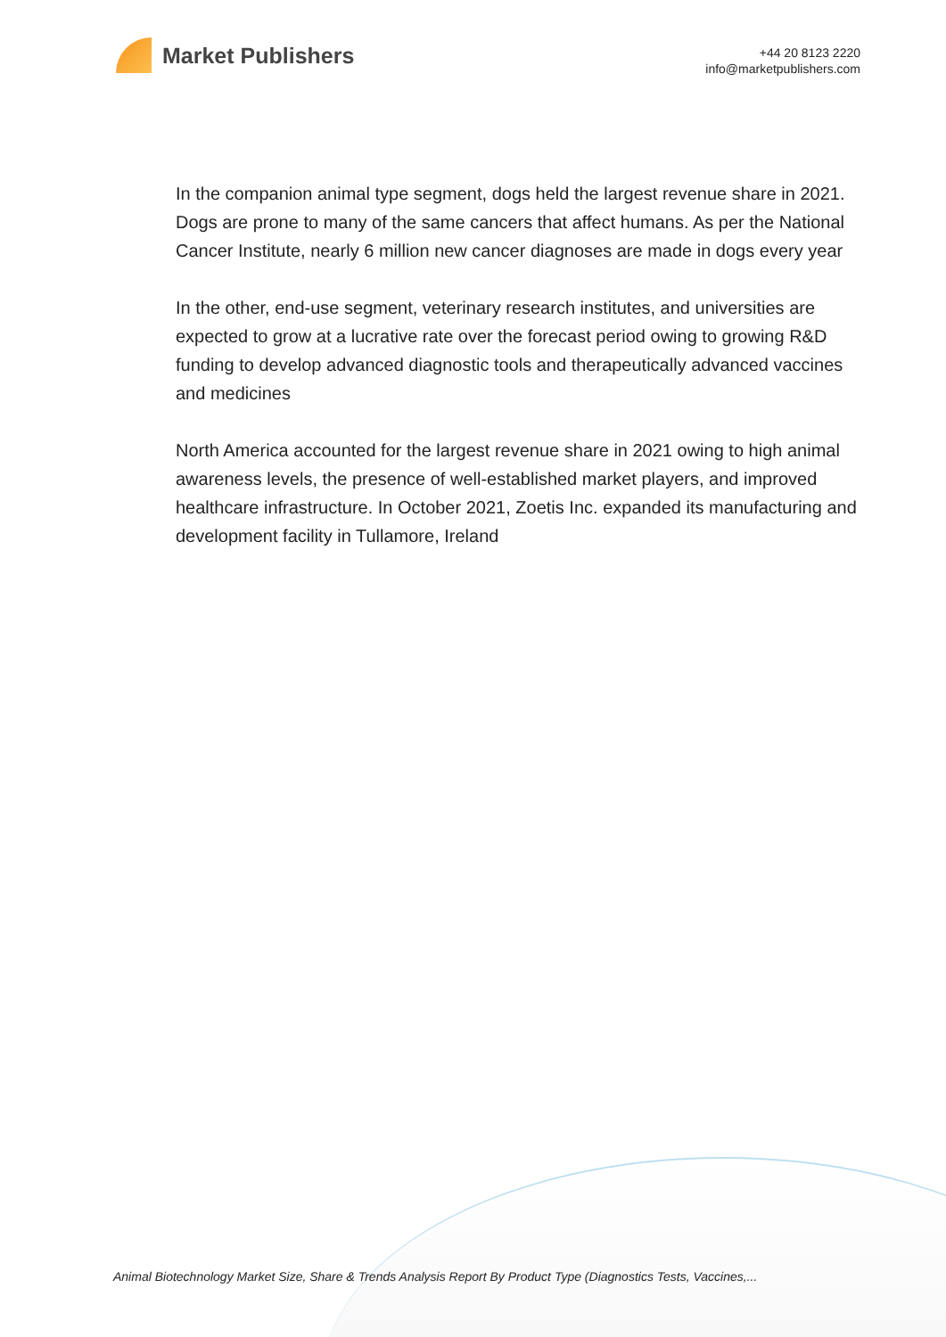Market Publishers
+44 20 8123 2220
info@marketpublishers.com
In the companion animal type segment, dogs held the largest revenue share in 2021. Dogs are prone to many of the same cancers that affect humans. As per the National Cancer Institute, nearly 6 million new cancer diagnoses are made in dogs every year
In the other, end-use segment, veterinary research institutes, and universities are expected to grow at a lucrative rate over the forecast period owing to growing R&D funding to develop advanced diagnostic tools and therapeutically advanced vaccines and medicines
North America accounted for the largest revenue share in 2021 owing to high animal awareness levels, the presence of well-established market players, and improved healthcare infrastructure. In October 2021, Zoetis Inc. expanded its manufacturing and development facility in Tullamore, Ireland
Animal Biotechnology Market Size, Share & Trends Analysis Report By Product Type (Diagnostics Tests, Vaccines,...